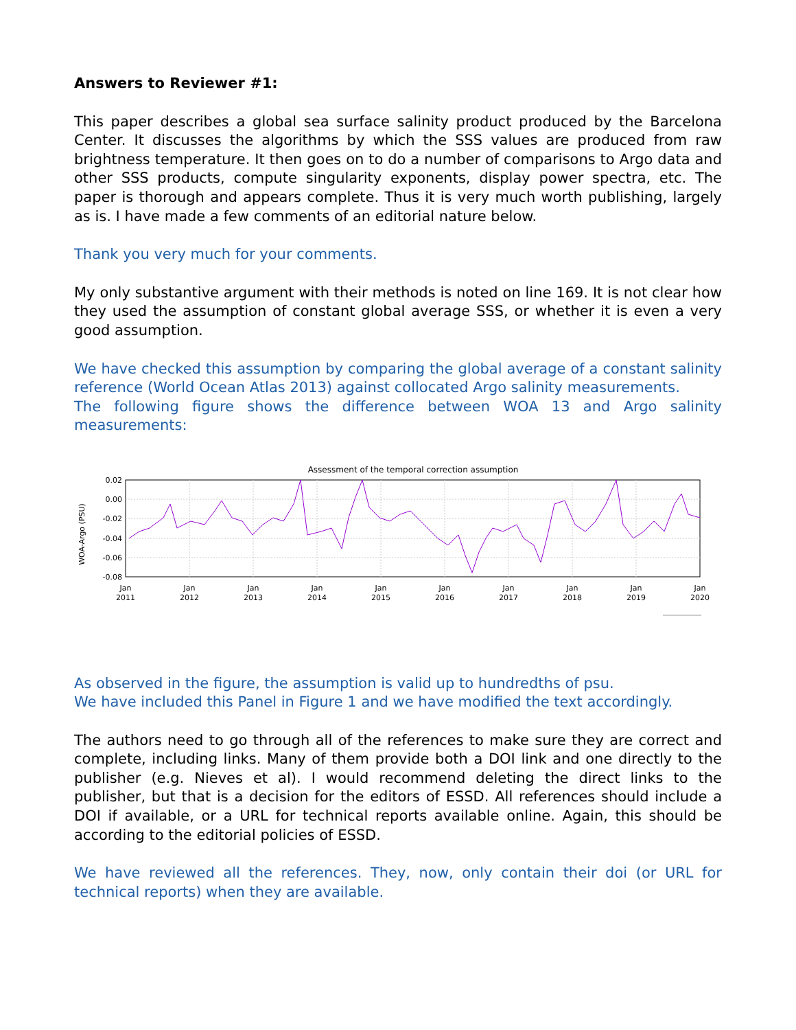Answers to Reviewer #1:
This paper describes a global sea surface salinity product produced by the Barcelona Center. It discusses the algorithms by which the SSS values are produced from raw brightness temperature. It then goes on to do a number of comparisons to Argo data and other SSS products, compute singularity exponents, display power spectra, etc. The paper is thorough and appears complete. Thus it is very much worth publishing, largely as is. I have made a few comments of an editorial nature below.
Thank you very much for your comments.
My only substantive argument with their methods is noted on line 169. It is not clear how they used the assumption of constant global average SSS, or whether it is even a very good assumption.
We have checked this assumption by comparing the global average of a constant salinity reference (World Ocean Atlas 2013) against collocated Argo salinity measurements.
The following figure shows the difference between WOA 13 and Argo salinity measurements:
Assessment of the temporal correction assumption
WOA-Argo (PSU)
0.02
0.00
-0.02
-0.04
-0.06
-0.08
Jan
2011
Jan
2012
Jan
2013
Jan
2014
Jan
2015
Jan
2016
Jan
2017
Jan
2018
Jan
2019
Jan
2020
As observed in the figure, the assumption is valid up to hundredths of psu.
We have included this Panel in Figure 1 and we have modified the text accordingly.
The authors need to go through all of the references to make sure they are correct and complete, including links. Many of them provide both a DOI link and one directly to the publisher (e.g. Nieves et al). I would recommend deleting the direct links to the publisher, but that is a decision for the editors of ESSD. All references should include a DOI if available, or a URL for technical reports available online. Again, this should be according to the editorial policies of ESSD.
We have reviewed all the references. They, now, only contain their doi (or URL for technical reports) when they are available.